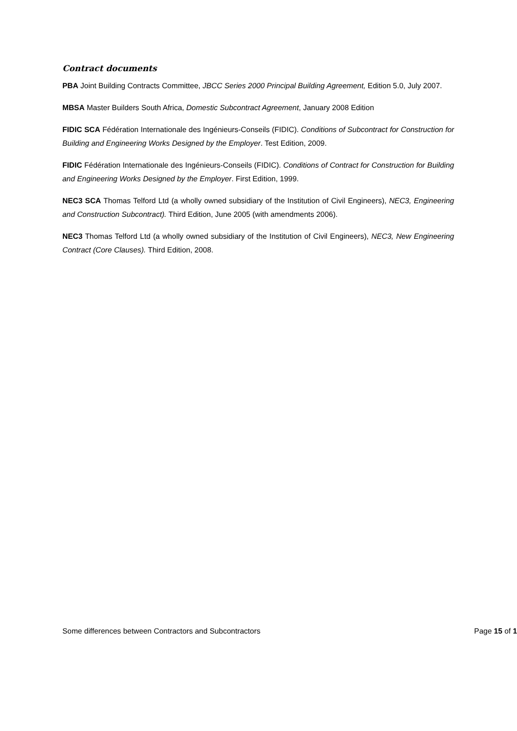Contract documents
PBA Joint Building Contracts Committee, JBCC Series 2000 Principal Building Agreement, Edition 5.0, July 2007.
MBSA Master Builders South Africa, Domestic Subcontract Agreement, January 2008 Edition
FIDIC SCA Fédération Internationale des Ingénieurs-Conseils (FIDIC). Conditions of Subcontract for Construction for Building and Engineering Works Designed by the Employer. Test Edition, 2009.
FIDIC Fédération Internationale des Ingénieurs-Conseils (FIDIC). Conditions of Contract for Construction for Building and Engineering Works Designed by the Employer. First Edition, 1999.
NEC3 SCA Thomas Telford Ltd (a wholly owned subsidiary of the Institution of Civil Engineers), NEC3, Engineering and Construction Subcontract). Third Edition, June 2005 (with amendments 2006).
NEC3 Thomas Telford Ltd (a wholly owned subsidiary of the Institution of Civil Engineers), NEC3, New Engineering Contract (Core Clauses). Third Edition, 2008.
Some differences between Contractors and Subcontractors Page 15 of 1